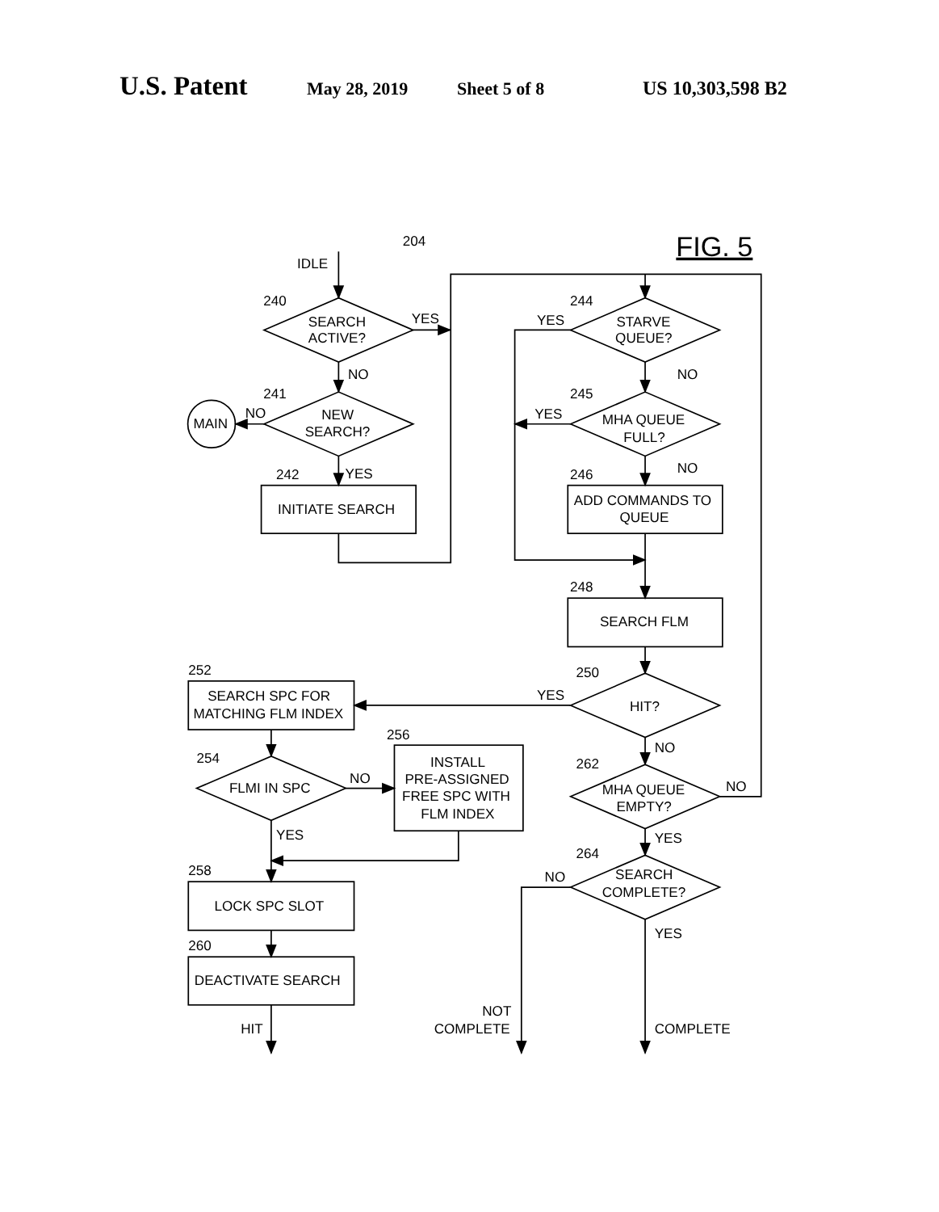U.S. Patent May 28, 2019 Sheet 5 of 8 US 10,303,598 B2
204
FIG. 5
IDLE
240
SEARCH
ACTIVE?
YES
NO
241
MAIN
NO
NEW
SEARCH?
242
YES
INITIATE SEARCH
244
YES
STARVE
QUEUE?
NO
245
YES
MHA QUEUE
FULL?
NO
246
ADD COMMANDS TO
QUEUE
248
SEARCH FLM
252
250
YES
SEARCH SPC FOR
MATCHING FLM INDEX
HIT?
256
NO
254
262
INSTALL
PRE-ASSIGNED
FREE SPC WITH
FLM INDEX
NO
FLMI IN SPC
NO
MHA QUEUE
EMPTY?
YES
YES
264
258
NO
SEARCH
COMPLETE?
LOCK SPC SLOT
YES
260
DEACTIVATE SEARCH
NOT
COMPLETE
HIT
COMPLETE